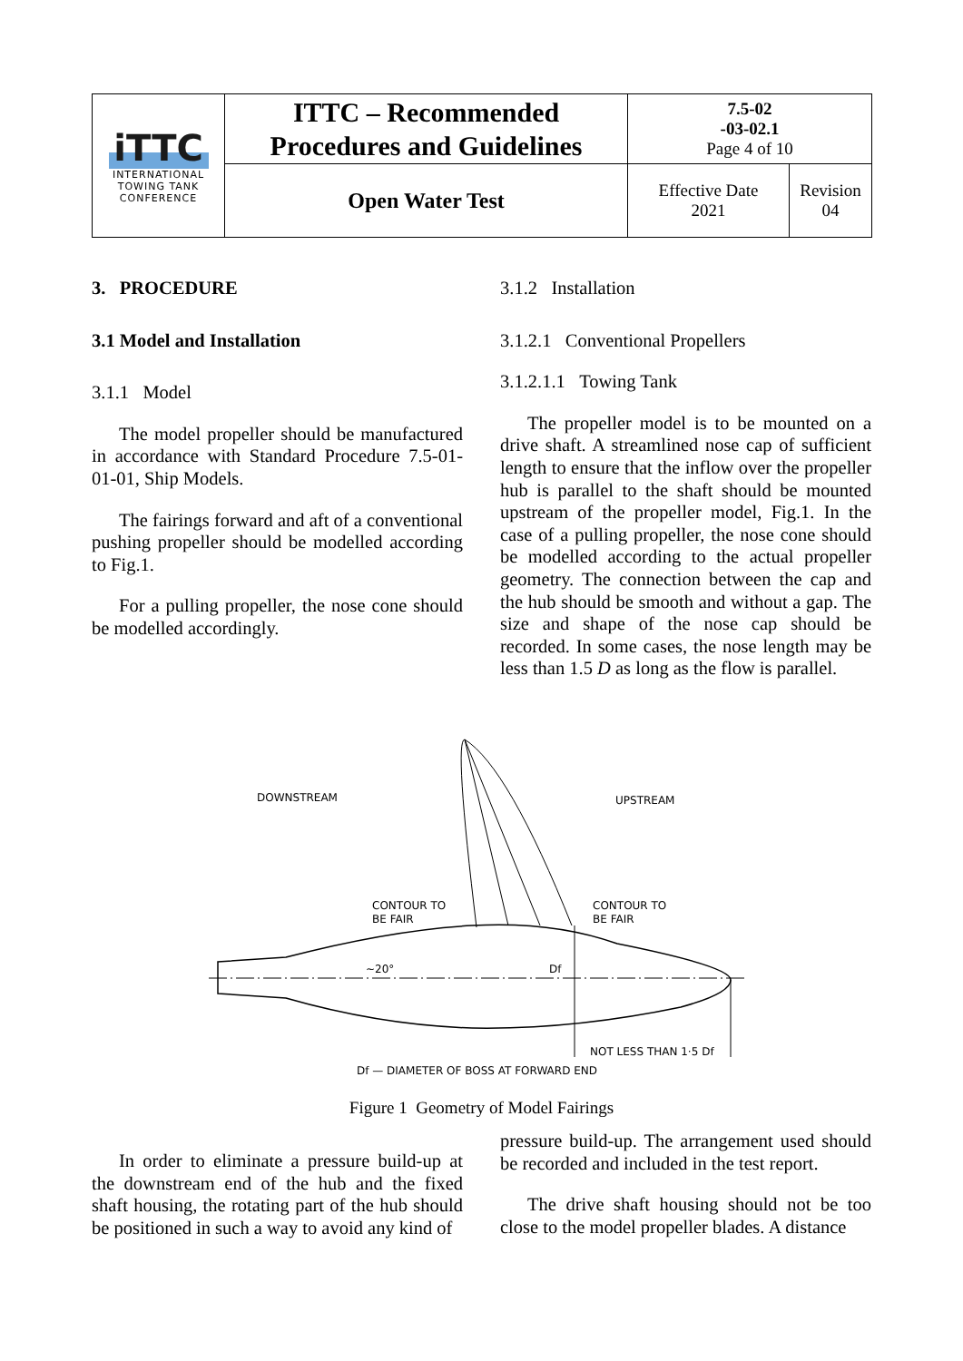| iTTC INTERNATIONAL TOWING TANK CONFERENCE | ITTC – Recommended Procedures and Guidelines | 7.5-02 -03-02.1 Page 4 of 10 | |
| | Open Water Test | Effective Date 2021 | Revision 04 |
3. PROCEDURE
3.1 Model and Installation
3.1.1 Model
The model propeller should be manufactured in accordance with Standard Procedure 7.5-01-01-01, Ship Models.
The fairings forward and aft of a conventional pushing propeller should be modelled according to Fig.1.
For a pulling propeller, the nose cone should be modelled accordingly.
3.1.2 Installation
3.1.2.1 Conventional Propellers
3.1.2.1.1 Towing Tank
The propeller model is to be mounted on a drive shaft. A streamlined nose cap of sufficient length to ensure that the inflow over the propeller hub is parallel to the shaft should be mounted upstream of the propeller model, Fig.1. In the case of a pulling propeller, the nose cone should be modelled according to the actual propeller geometry. The connection between the cap and the hub should be smooth and without a gap. The size and shape of the nose cap should be recorded. In some cases, the nose length may be less than 1.5 D as long as the flow is parallel.
DOWNSTREAM
UPSTREAM
CONTOUR TO
BE FAIR
CONTOUR TO
BE FAIR
~20°
Df
NOT LESS THAN 1·5 Df
Df — DIAMETER OF BOSS AT FORWARD END
Figure 1 Geometry of Model Fairings
In order to eliminate a pressure build-up at the downstream end of the hub and the fixed shaft housing, the rotating part of the hub should be positioned in such a way to avoid any kind of
pressure build-up. The arrangement used should be recorded and included in the test report.
The drive shaft housing should not be too close to the model propeller blades. A distance